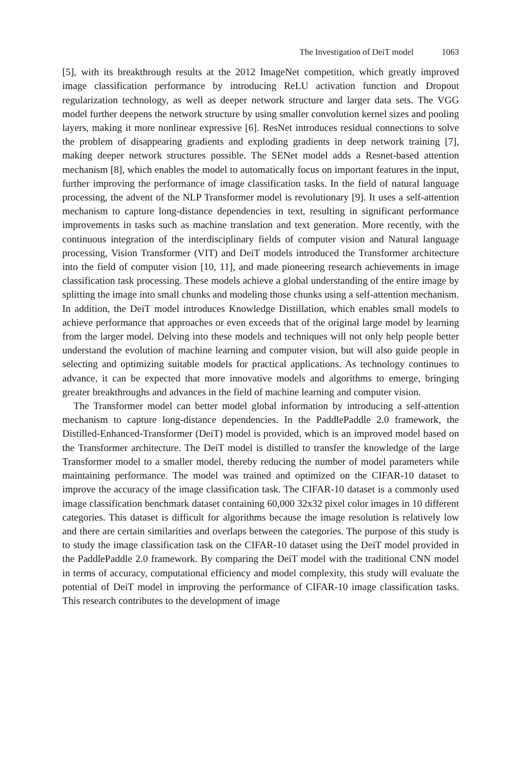The Investigation of DeiT model 1063
[5], with its breakthrough results at the 2012 ImageNet competition, which greatly improved image classification performance by introducing ReLU activation function and Dropout regularization technology, as well as deeper network structure and larger data sets. The VGG model further deepens the network structure by using smaller convolution kernel sizes and pooling layers, making it more nonlinear expressive [6]. ResNet introduces residual connections to solve the problem of disappearing gradients and exploding gradients in deep network training [7], making deeper network structures possible. The SENet model adds a Resnet-based attention mechanism [8], which enables the model to automatically focus on important features in the input, further improving the performance of image classification tasks. In the field of natural language processing, the advent of the NLP Transformer model is revolutionary [9]. It uses a self-attention mechanism to capture long-distance dependencies in text, resulting in significant performance improvements in tasks such as machine translation and text generation. More recently, with the continuous integration of the interdisciplinary fields of computer vision and Natural language processing, Vision Transformer (VIT) and DeiT models introduced the Transformer architecture into the field of computer vision [10, 11], and made pioneering research achievements in image classification task processing. These models achieve a global understanding of the entire image by splitting the image into small chunks and modeling those chunks using a self-attention mechanism. In addition, the DeiT model introduces Knowledge Distillation, which enables small models to achieve performance that approaches or even exceeds that of the original large model by learning from the larger model. Delving into these models and techniques will not only help people better understand the evolution of machine learning and computer vision, but will also guide people in selecting and optimizing suitable models for practical applications. As technology continues to advance, it can be expected that more innovative models and algorithms to emerge, bringing greater breakthroughs and advances in the field of machine learning and computer vision.
The Transformer model can better model global information by introducing a self-attention mechanism to capture long-distance dependencies. In the PaddlePaddle 2.0 framework, the Distilled-Enhanced-Transformer (DeiT) model is provided, which is an improved model based on the Transformer architecture. The DeiT model is distilled to transfer the knowledge of the large Transformer model to a smaller model, thereby reducing the number of model parameters while maintaining performance. The model was trained and optimized on the CIFAR-10 dataset to improve the accuracy of the image classification task. The CIFAR-10 dataset is a commonly used image classification benchmark dataset containing 60,000 32x32 pixel color images in 10 different categories. This dataset is difficult for algorithms because the image resolution is relatively low and there are certain similarities and overlaps between the categories. The purpose of this study is to study the image classification task on the CIFAR-10 dataset using the DeiT model provided in the PaddlePaddle 2.0 framework. By comparing the DeiT model with the traditional CNN model in terms of accuracy, computational efficiency and model complexity, this study will evaluate the potential of DeiT model in improving the performance of CIFAR-10 image classification tasks. This research contributes to the development of image